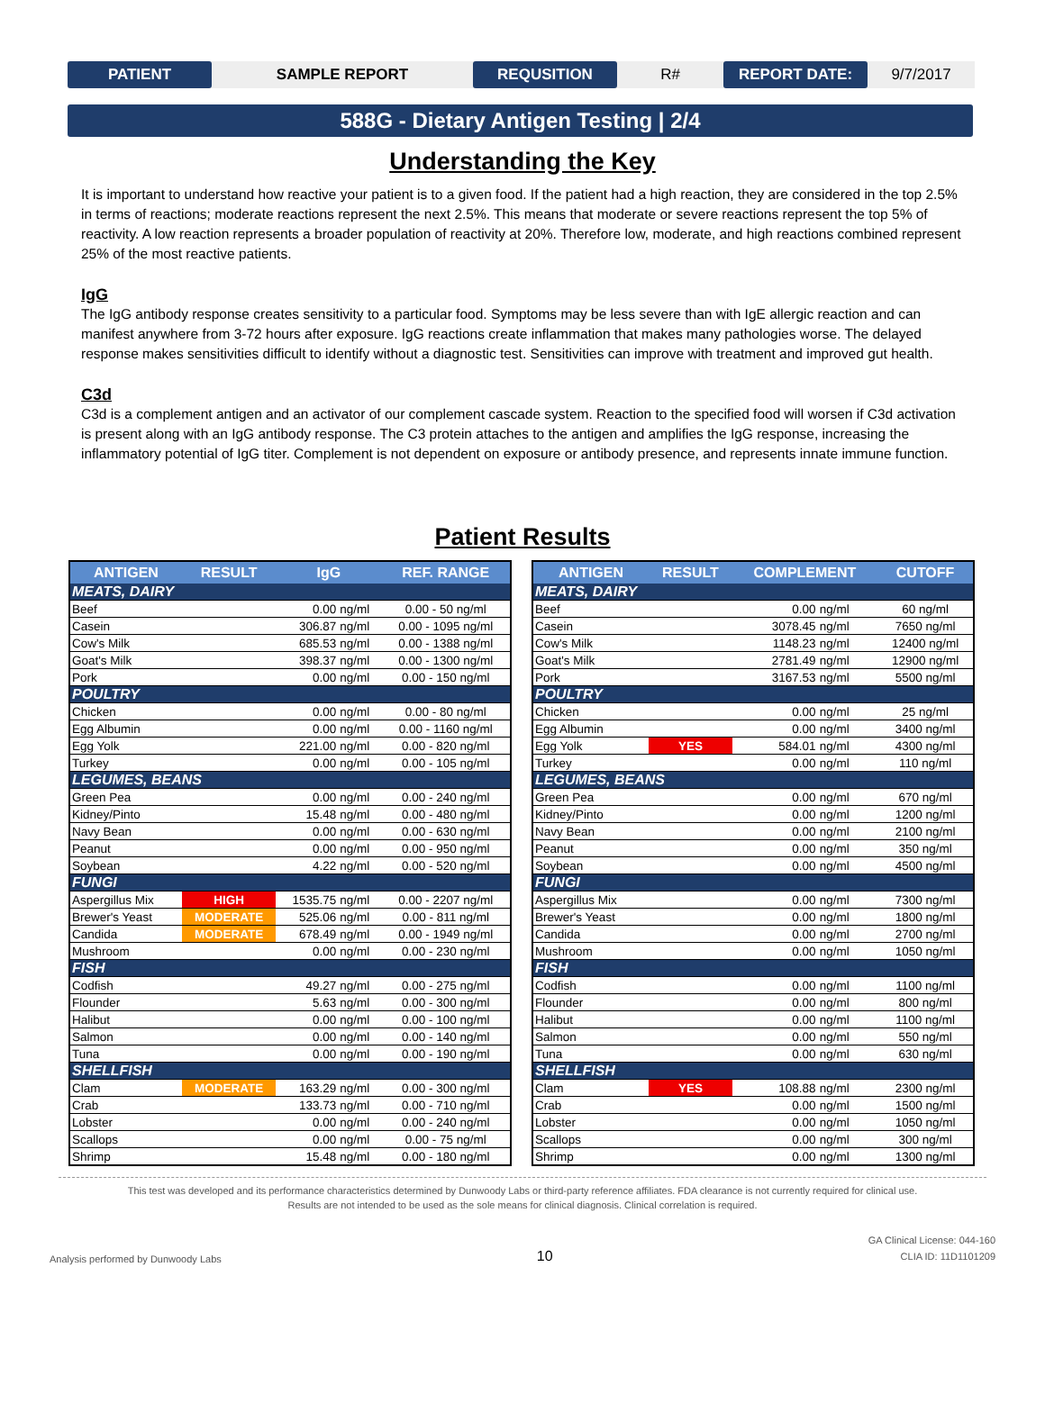PATIENT
SAMPLE REPORT
REQUSITION
R#
REPORT DATE:
9/7/2017
588G - Dietary Antigen Testing | 2/4
Understanding the Key
It is important to understand how reactive your patient is to a given food. If the patient had a high reaction, they are considered in the top 2.5% in terms of reactions; moderate reactions represent the next 2.5%. This means that moderate or severe reactions represent the top 5% of reactivity. A low reaction represents a broader population of reactivity at 20%. Therefore low, moderate, and high reactions combined represent 25% of the most reactive patients.
IgG
The IgG antibody response creates sensitivity to a particular food. Symptoms may be less severe than with IgE allergic reaction and can manifest anywhere from 3-72 hours after exposure. IgG reactions create inflammation that makes many pathologies worse. The delayed response makes sensitivities difficult to identify without a diagnostic test. Sensitivities can improve with treatment and improved gut health.
C3d
C3d is a complement antigen and an activator of our complement cascade system. Reaction to the specified food will worsen if C3d activation is present along with an IgG antibody response. The C3 protein attaches to the antigen and amplifies the IgG response, increasing the inflammatory potential of IgG titer. Complement is not dependent on exposure or antibody presence, and represents innate immune function.
Patient Results
| ANTIGEN | RESULT | IgG | | REF. RANGE |
| --- | --- | --- | --- | --- |
| MEATS, DAIRY | | | | |
| Beef | | 0.00 | ng/ml | 0.00 - 50 ng/ml |
| Casein | | 306.87 | ng/ml | 0.00 - 1095 ng/ml |
| Cow's Milk | | 685.53 | ng/ml | 0.00 - 1388 ng/ml |
| Goat's Milk | | 398.37 | ng/ml | 0.00 - 1300 ng/ml |
| Pork | | 0.00 | ng/ml | 0.00 - 150 ng/ml |
| POULTRY | | | | |
| Chicken | | 0.00 | ng/ml | 0.00 - 80 ng/ml |
| Egg Albumin | | 0.00 | ng/ml | 0.00 - 1160 ng/ml |
| Egg Yolk | | 221.00 | ng/ml | 0.00 - 820 ng/ml |
| Turkey | | 0.00 | ng/ml | 0.00 - 105 ng/ml |
| LEGUMES, BEANS | | | | |
| Green Pea | | 0.00 | ng/ml | 0.00 - 240 ng/ml |
| Kidney/Pinto | | 15.48 | ng/ml | 0.00 - 480 ng/ml |
| Navy Bean | | 0.00 | ng/ml | 0.00 - 630 ng/ml |
| Peanut | | 0.00 | ng/ml | 0.00 - 950 ng/ml |
| Soybean | | 4.22 | ng/ml | 0.00 - 520 ng/ml |
| FUNGI | | | | |
| Aspergillus Mix | HIGH | 1535.75 | ng/ml | 0.00 - 2207 ng/ml |
| Brewer's Yeast | MODERATE | 525.06 | ng/ml | 0.00 - 811 ng/ml |
| Candida | MODERATE | 678.49 | ng/ml | 0.00 - 1949 ng/ml |
| Mushroom | | 0.00 | ng/ml | 0.00 - 230 ng/ml |
| FISH | | | | |
| Codfish | | 49.27 | ng/ml | 0.00 - 275 ng/ml |
| Flounder | | 5.63 | ng/ml | 0.00 - 300 ng/ml |
| Halibut | | 0.00 | ng/ml | 0.00 - 100 ng/ml |
| Salmon | | 0.00 | ng/ml | 0.00 - 140 ng/ml |
| Tuna | | 0.00 | ng/ml | 0.00 - 190 ng/ml |
| SHELLFISH | | | | |
| Clam | MODERATE | 163.29 | ng/ml | 0.00 - 300 ng/ml |
| Crab | | 133.73 | ng/ml | 0.00 - 710 ng/ml |
| Lobster | | 0.00 | ng/ml | 0.00 - 240 ng/ml |
| Scallops | | 0.00 | ng/ml | 0.00 - 75 ng/ml |
| Shrimp | | 15.48 | ng/ml | 0.00 - 180 ng/ml |
| ANTIGEN | RESULT | COMPLEMENT | | CUTOFF |
| --- | --- | --- | --- | --- |
| MEATS, DAIRY | | | | |
| Beef | | 0.00 | ng/ml | 60 ng/ml |
| Casein | | 3078.45 | ng/ml | 7650 ng/ml |
| Cow's Milk | | 1148.23 | ng/ml | 12400 ng/ml |
| Goat's Milk | | 2781.49 | ng/ml | 12900 ng/ml |
| Pork | | 3167.53 | ng/ml | 5500 ng/ml |
| POULTRY | | | | |
| Chicken | | 0.00 | ng/ml | 25 ng/ml |
| Egg Albumin | | 0.00 | ng/ml | 3400 ng/ml |
| Egg Yolk | YES | 584.01 | ng/ml | 4300 ng/ml |
| Turkey | | 0.00 | ng/ml | 110 ng/ml |
| LEGUMES, BEANS | | | | |
| Green Pea | | 0.00 | ng/ml | 670 ng/ml |
| Kidney/Pinto | | 0.00 | ng/ml | 1200 ng/ml |
| Navy Bean | | 0.00 | ng/ml | 2100 ng/ml |
| Peanut | | 0.00 | ng/ml | 350 ng/ml |
| Soybean | | 0.00 | ng/ml | 4500 ng/ml |
| FUNGI | | | | |
| Aspergillus Mix | | 0.00 | ng/ml | 7300 ng/ml |
| Brewer's Yeast | | 0.00 | ng/ml | 1800 ng/ml |
| Candida | | 0.00 | ng/ml | 2700 ng/ml |
| Mushroom | | 0.00 | ng/ml | 1050 ng/ml |
| FISH | | | | |
| Codfish | | 0.00 | ng/ml | 1100 ng/ml |
| Flounder | | 0.00 | ng/ml | 800 ng/ml |
| Halibut | | 0.00 | ng/ml | 1100 ng/ml |
| Salmon | | 0.00 | ng/ml | 550 ng/ml |
| Tuna | | 0.00 | ng/ml | 630 ng/ml |
| SHELLFISH | | | | |
| Clam | YES | 108.88 | ng/ml | 2300 ng/ml |
| Crab | | 0.00 | ng/ml | 1500 ng/ml |
| Lobster | | 0.00 | ng/ml | 1050 ng/ml |
| Scallops | | 0.00 | ng/ml | 300 ng/ml |
| Shrimp | | 0.00 | ng/ml | 1300 ng/ml |
This test was developed and its performance characteristics determined by Dunwoody Labs or third-party reference affiliates. FDA clearance is not currently required for clinical use.
Results are not intended to be used as the sole means for clinical diagnosis. Clinical correlation is required.
Analysis performed by Dunwoody Labs
10
GA Clinical License: 044-160
CLIA ID: 11D1101209